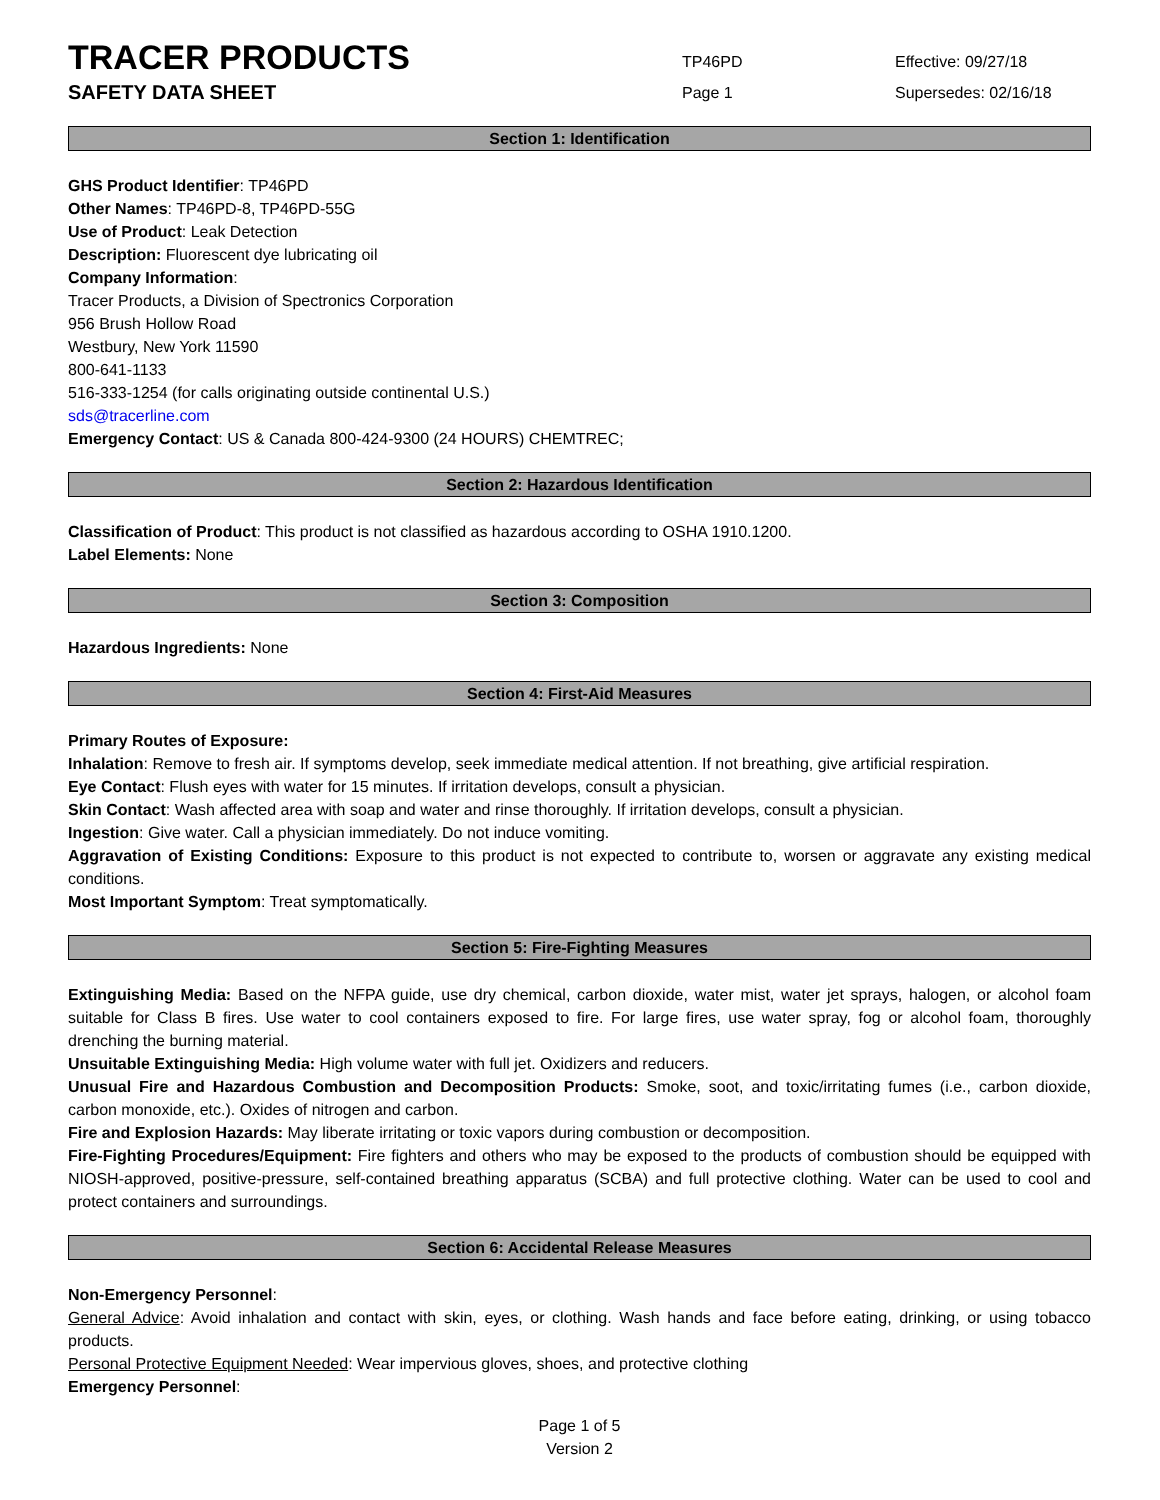TRACER PRODUCTS
SAFETY DATA SHEET
TP46PD
Page 1
Effective: 09/27/18
Supersedes: 02/16/18
Section 1: Identification
GHS Product Identifier: TP46PD
Other Names: TP46PD-8, TP46PD-55G
Use of Product: Leak Detection
Description: Fluorescent dye lubricating oil
Company Information:
Tracer Products, a Division of Spectronics Corporation
956 Brush Hollow Road
Westbury, New York 11590
800-641-1133
516-333-1254 (for calls originating outside continental U.S.)
sds@tracerline.com
Emergency Contact: US & Canada 800-424-9300 (24 HOURS) CHEMTREC;
Section 2: Hazardous Identification
Classification of Product: This product is not classified as hazardous according to OSHA 1910.1200.
Label Elements: None
Section 3: Composition
Hazardous Ingredients: None
Section 4: First-Aid Measures
Primary Routes of Exposure:
Inhalation: Remove to fresh air. If symptoms develop, seek immediate medical attention. If not breathing, give artificial respiration.
Eye Contact: Flush eyes with water for 15 minutes. If irritation develops, consult a physician.
Skin Contact: Wash affected area with soap and water and rinse thoroughly. If irritation develops, consult a physician.
Ingestion: Give water. Call a physician immediately. Do not induce vomiting.
Aggravation of Existing Conditions: Exposure to this product is not expected to contribute to, worsen or aggravate any existing medical conditions.
Most Important Symptom: Treat symptomatically.
Section 5: Fire-Fighting Measures
Extinguishing Media: Based on the NFPA guide, use dry chemical, carbon dioxide, water mist, water jet sprays, halogen, or alcohol foam suitable for Class B fires. Use water to cool containers exposed to fire. For large fires, use water spray, fog or alcohol foam, thoroughly drenching the burning material.
Unsuitable Extinguishing Media: High volume water with full jet. Oxidizers and reducers.
Unusual Fire and Hazardous Combustion and Decomposition Products: Smoke, soot, and toxic/irritating fumes (i.e., carbon dioxide, carbon monoxide, etc.). Oxides of nitrogen and carbon.
Fire and Explosion Hazards: May liberate irritating or toxic vapors during combustion or decomposition.
Fire-Fighting Procedures/Equipment: Fire fighters and others who may be exposed to the products of combustion should be equipped with NIOSH-approved, positive-pressure, self-contained breathing apparatus (SCBA) and full protective clothing. Water can be used to cool and protect containers and surroundings.
Section 6: Accidental Release Measures
Non-Emergency Personnel:
General Advice: Avoid inhalation and contact with skin, eyes, or clothing. Wash hands and face before eating, drinking, or using tobacco products.
Personal Protective Equipment Needed: Wear impervious gloves, shoes, and protective clothing
Emergency Personnel:
Page 1 of 5
Version 2